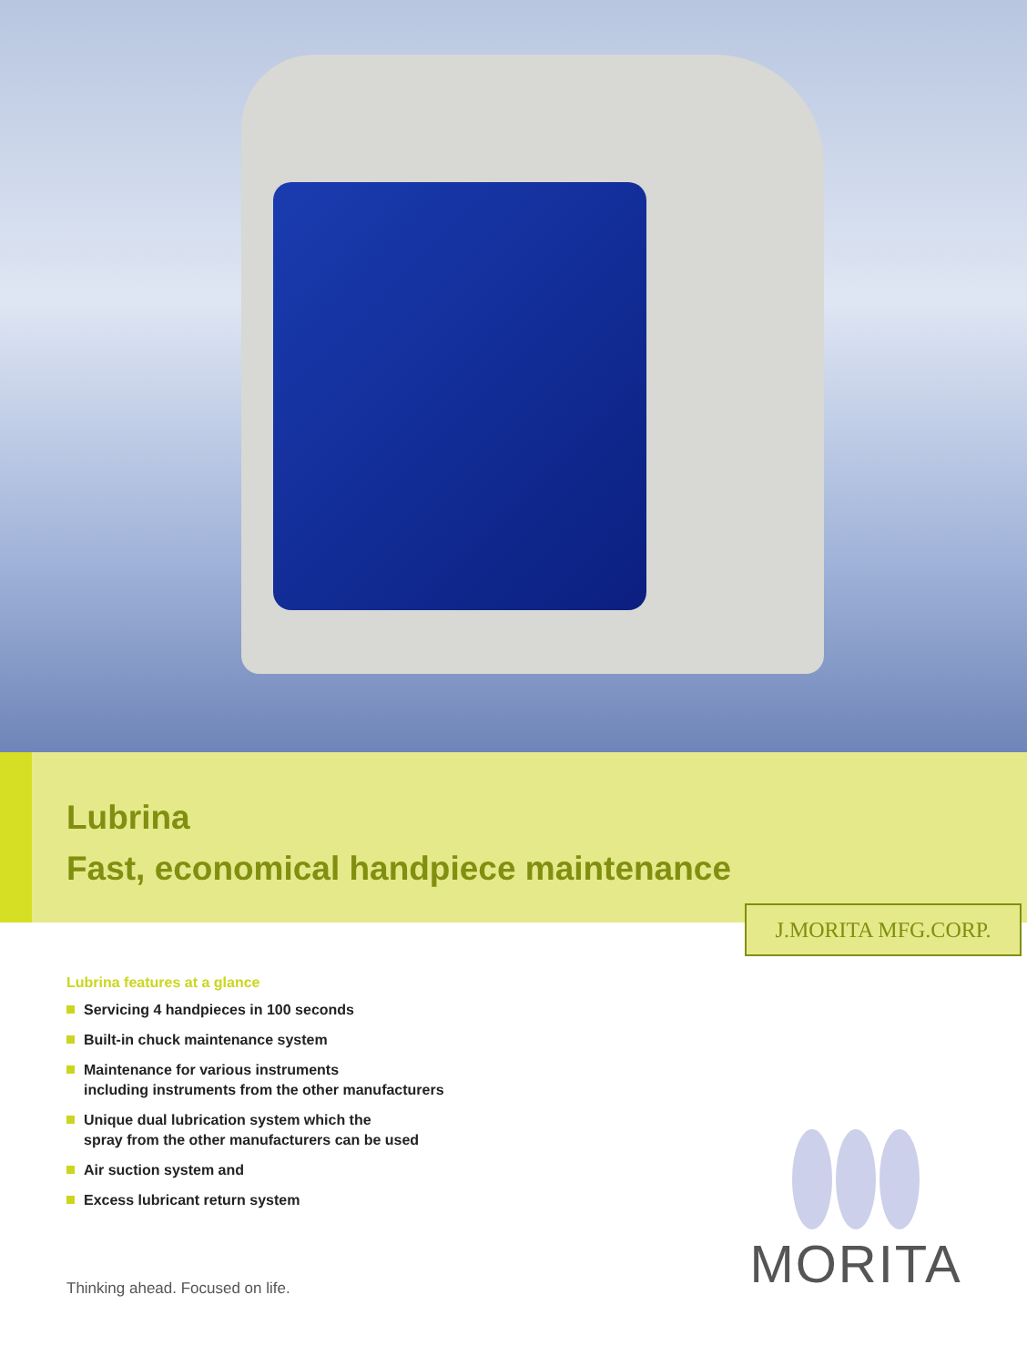Lubrina
Fast, economical handpiece maintenance
J.MORITA MFG.CORP.
Lubrina features at a glance
Servicing 4 handpieces in 100 seconds
Built-in chuck maintenance system
Maintenance for various instruments
including instruments from the other manufacturers
Unique dual lubrication system which the
spray from the other manufacturers can be used
Air suction system and
Excess lubricant return system
Thinking ahead. Focused on life.
MORITA